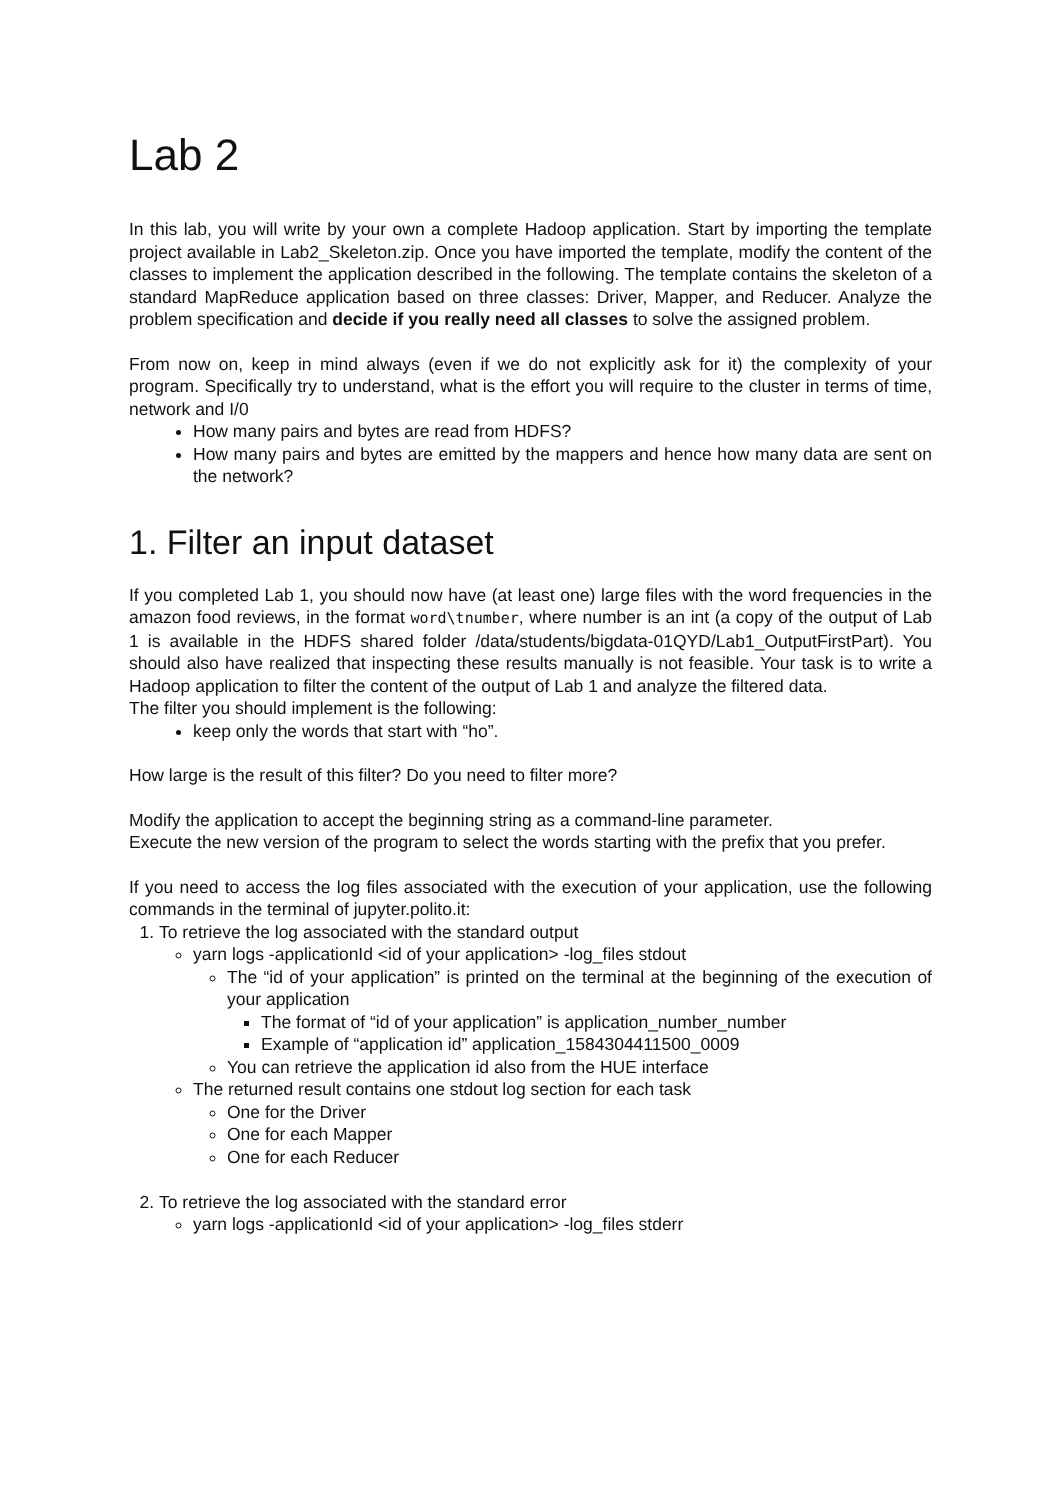Lab 2
In this lab, you will write by your own a complete Hadoop application. Start by importing the template project available in Lab2_Skeleton.zip. Once you have imported the template, modify the content of the classes to implement the application described in the following. The template contains the skeleton of a standard MapReduce application based on three classes: Driver, Mapper, and Reducer. Analyze the problem specification and decide if you really need all classes to solve the assigned problem.
From now on, keep in mind always (even if we do not explicitly ask for it) the complexity of your program. Specifically try to understand, what is the effort you will require to the cluster in terms of time, network and I/0
How many pairs and bytes are read from HDFS?
How many pairs and bytes are emitted by the mappers and hence how many data are sent on the network?
1. Filter an input dataset
If you completed Lab 1, you should now have (at least one) large files with the word frequencies in the amazon food reviews, in the format word\tnumber, where number is an int (a copy of the output of Lab 1 is available in the HDFS shared folder /data/students/bigdata-01QYD/Lab1_OutputFirstPart). You should also have realized that inspecting these results manually is not feasible. Your task is to write a Hadoop application to filter the content of the output of Lab 1 and analyze the filtered data.
The filter you should implement is the following:
keep only the words that start with “ho”.
How large is the result of this filter? Do you need to filter more?
Modify the application to accept the beginning string as a command-line parameter.
Execute the new version of the program to select the words starting with the prefix that you prefer.
If you need to access the log files associated with the execution of your application, use the following commands in the terminal of jupyter.polito.it:
1. To retrieve the log associated with the standard output
yarn logs -applicationId <id of your application> -log_files stdout
The “id of your application” is printed on the terminal at the beginning of the execution of your application
The format of “id of your application” is application_number_number
Example of “application id” application_1584304411500_0009
You can retrieve the application id also from the HUE interface
The returned result contains one stdout log section for each task
One for the Driver
One for each Mapper
One for each Reducer
2. To retrieve the log associated with the standard error
yarn logs -applicationId <id of your application> -log_files stderr